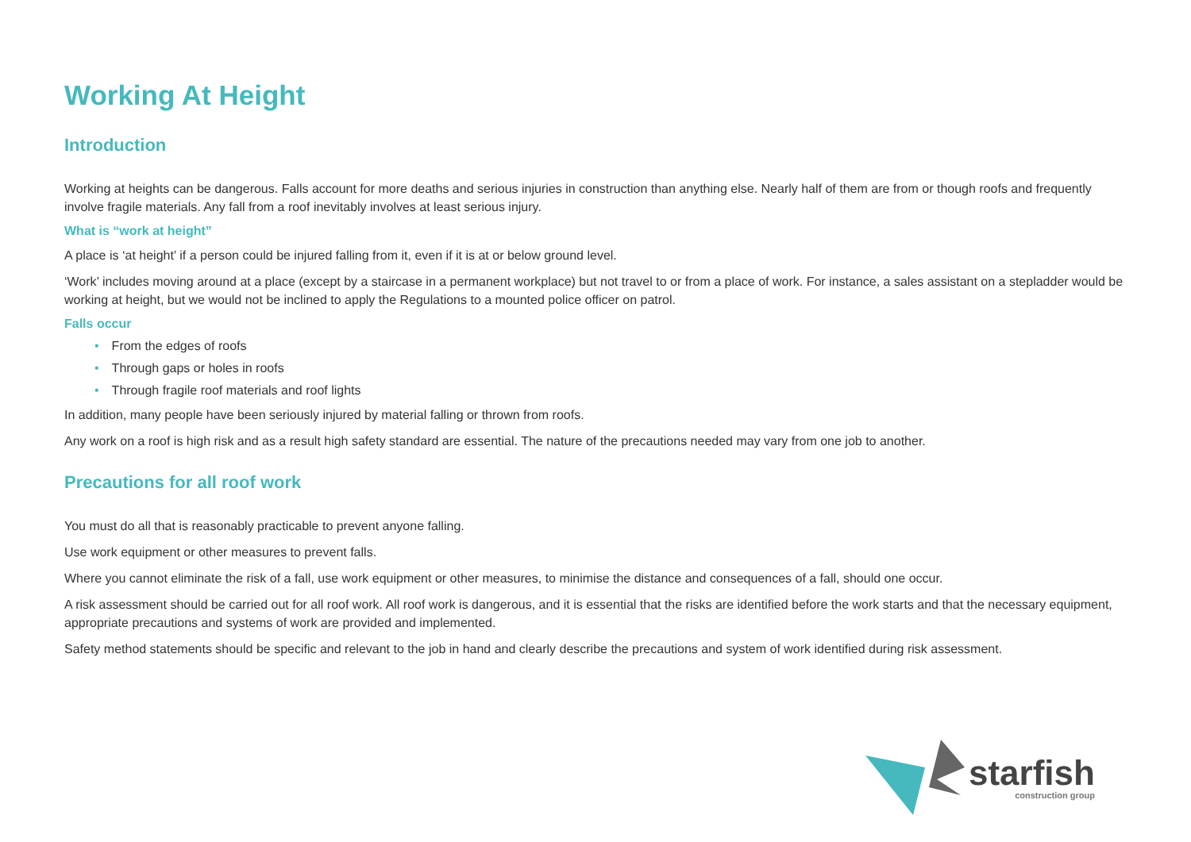Working At Height
Introduction
Working at heights can be dangerous. Falls account for more deaths and serious injuries in construction than anything else. Nearly half of them are from or though roofs and frequently involve fragile materials. Any fall from a roof inevitably involves at least serious injury.
What is “work at height”
A place is ‘at height’ if a person could be injured falling from it, even if it is at or below ground level.
‘Work’ includes moving around at a place (except by a staircase in a permanent workplace) but not travel to or from a place of work. For instance, a sales assistant on a stepladder would be working at height, but we would not be inclined to apply the Regulations to a mounted police officer on patrol.
Falls occur
• From the edges of roofs
• Through gaps or holes in roofs
• Through fragile roof materials and roof lights
In addition, many people have been seriously injured by material falling or thrown from roofs.
Any work on a roof is high risk and as a result high safety standard are essential. The nature of the precautions needed may vary from one job to another.
Precautions for all roof work
You must do all that is reasonably practicable to prevent anyone falling.
Use work equipment or other measures to prevent falls.
Where you cannot eliminate the risk of a fall, use work equipment or other measures, to minimise the distance and consequences of a fall, should one occur.
A risk assessment should be carried out for all roof work. All roof work is dangerous, and it is essential that the risks are identified before the work starts and that the necessary equipment, appropriate precautions and systems of work are provided and implemented.
Safety method statements should be specific and relevant to the job in hand and clearly describe the precautions and system of work identified during risk assessment.
starfish
construction group